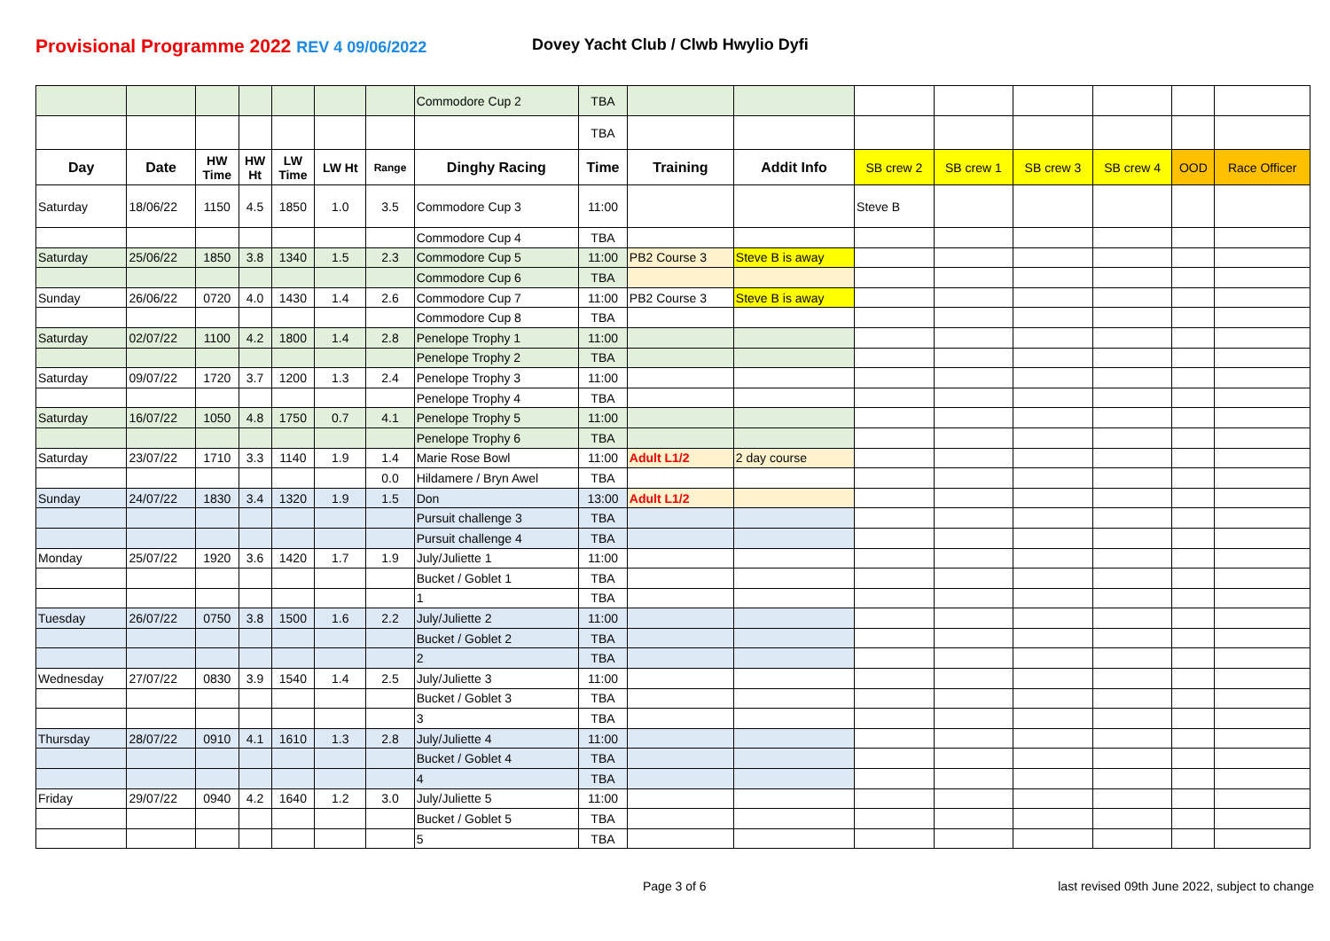Provisional Programme 2022 REV 4 09/06/2022 Dovey Yacht Club / Clwb Hwylio Dyfi
| | | | | | | | Commodore Cup 2 | TBA | | | | | | | | |
| | | | | | | | | TBA | | | | | | | | |
| Day | Date | HW Time | HW Ht | LW Time | LW Ht | Range | Dinghy Racing | Time | Training | Addit Info | SB crew 2 | SB crew 1 | SB crew 3 | SB crew 4 | OOD | Race Officer |
| Saturday | 18/06/22 | 1150 | 4.5 | 1850 | 1.0 | 3.5 | Commodore Cup 3 | 11:00 | | | Steve B | | | | | |
| | | | | | | | Commodore Cup 4 | TBA | | | | | | | | |
| Saturday | 25/06/22 | 1850 | 3.8 | 1340 | 1.5 | 2.3 | Commodore Cup 5 | 11:00 | PB2 Course 3 | Steve B is away | | | | | | |
| | | | | | | | Commodore Cup 6 | TBA | | | | | | | | |
| Sunday | 26/06/22 | 0720 | 4.0 | 1430 | 1.4 | 2.6 | Commodore Cup 7 | 11:00 | PB2 Course 3 | Steve B is away | | | | | | |
| | | | | | | | Commodore Cup 8 | TBA | | | | | | | | |
| Saturday | 02/07/22 | 1100 | 4.2 | 1800 | 1.4 | 2.8 | Penelope Trophy 1 | 11:00 | | | | | | | | |
| | | | | | | | Penelope Trophy 2 | TBA | | | | | | | | |
| Saturday | 09/07/22 | 1720 | 3.7 | 1200 | 1.3 | 2.4 | Penelope Trophy 3 | 11:00 | | | | | | | | |
| | | | | | | | Penelope Trophy 4 | TBA | | | | | | | | |
| Saturday | 16/07/22 | 1050 | 4.8 | 1750 | 0.7 | 4.1 | Penelope Trophy 5 | 11:00 | | | | | | | | |
| | | | | | | | Penelope Trophy 6 | TBA | | | | | | | | |
| Saturday | 23/07/22 | 1710 | 3.3 | 1140 | 1.9 | 1.4 | Marie Rose Bowl | 11:00 | Adult L1/2 | 2 day course | | | | | | |
| | | | | | | 0.0 | Hildamere / Bryn Awel | TBA | | | | | | | | |
| Sunday | 24/07/22 | 1830 | 3.4 | 1320 | 1.9 | 1.5 | Don | 13:00 | Adult L1/2 | | | | | | | |
| | | | | | | | Pursuit challenge 3 | TBA | | | | | | | | |
| | | | | | | | Pursuit challenge 4 | TBA | | | | | | | | |
| Monday | 25/07/22 | 1920 | 3.6 | 1420 | 1.7 | 1.9 | July/Juliette 1 | 11:00 | | | | | | | | |
| | | | | | | | Bucket / Goblet 1 | TBA | | | | | | | | |
| | | | | | | | 1 | TBA | | | | | | | | |
| Tuesday | 26/07/22 | 0750 | 3.8 | 1500 | 1.6 | 2.2 | July/Juliette 2 | 11:00 | | | | | | | | |
| | | | | | | | Bucket / Goblet 2 | TBA | | | | | | | | |
| | | | | | | | 2 | TBA | | | | | | | | |
| Wednesday | 27/07/22 | 0830 | 3.9 | 1540 | 1.4 | 2.5 | July/Juliette 3 | 11:00 | | | | | | | | |
| | | | | | | | Bucket / Goblet 3 | TBA | | | | | | | | |
| | | | | | | | 3 | TBA | | | | | | | | |
| Thursday | 28/07/22 | 0910 | 4.1 | 1610 | 1.3 | 2.8 | July/Juliette 4 | 11:00 | | | | | | | | |
| | | | | | | | Bucket / Goblet 4 | TBA | | | | | | | | |
| | | | | | | | 4 | TBA | | | | | | | | |
| Friday | 29/07/22 | 0940 | 4.2 | 1640 | 1.2 | 3.0 | July/Juliette 5 | 11:00 | | | | | | | | |
| | | | | | | | Bucket / Goblet 5 | TBA | | | | | | | | |
| | | | | | | | 5 | TBA | | | | | | | | |
Page 3 of 6 last revised 09th June 2022, subject to change